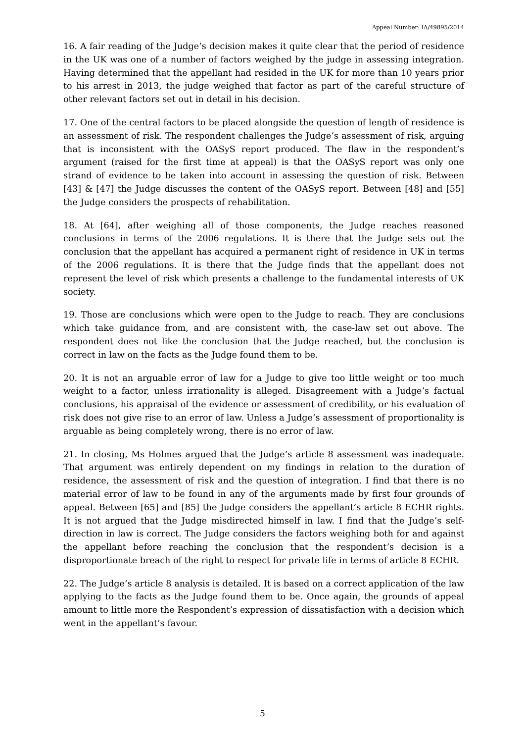Appeal Number: IA/49895/2014
16. A fair reading of the Judge’s decision makes it quite clear that the period of residence in the UK was one of a number of factors weighed by the judge in assessing integration. Having determined that the appellant had resided in the UK for more than 10 years prior to his arrest in 2013, the judge weighed that factor as part of the careful structure of other relevant factors set out in detail in his decision.
17. One of the central factors to be placed alongside the question of length of residence is an assessment of risk. The respondent challenges the Judge’s assessment of risk, arguing that is inconsistent with the OASyS report produced. The flaw in the respondent’s argument (raised for the first time at appeal) is that the OASyS report was only one strand of evidence to be taken into account in assessing the question of risk. Between [43] & [47] the Judge discusses the content of the OASyS report. Between [48] and [55] the Judge considers the prospects of rehabilitation.
18. At [64], after weighing all of those components, the Judge reaches reasoned conclusions in terms of the 2006 regulations. It is there that the Judge sets out the conclusion that the appellant has acquired a permanent right of residence in UK in terms of the 2006 regulations. It is there that the Judge finds that the appellant does not represent the level of risk which presents a challenge to the fundamental interests of UK society.
19. Those are conclusions which were open to the Judge to reach. They are conclusions which take guidance from, and are consistent with, the case-law set out above. The respondent does not like the conclusion that the Judge reached, but the conclusion is correct in law on the facts as the Judge found them to be.
20. It is not an arguable error of law for a Judge to give too little weight or too much weight to a factor, unless irrationality is alleged. Disagreement with a Judge’s factual conclusions, his appraisal of the evidence or assessment of credibility, or his evaluation of risk does not give rise to an error of law. Unless a Judge’s assessment of proportionality is arguable as being completely wrong, there is no error of law.
21. In closing, Ms Holmes argued that the Judge’s article 8 assessment was inadequate. That argument was entirely dependent on my findings in relation to the duration of residence, the assessment of risk and the question of integration. I find that there is no material error of law to be found in any of the arguments made by first four grounds of appeal. Between [65] and [85] the Judge considers the appellant’s article 8 ECHR rights. It is not argued that the Judge misdirected himself in law. I find that the Judge’s self-direction in law is correct. The Judge considers the factors weighing both for and against the appellant before reaching the conclusion that the respondent’s decision is a disproportionate breach of the right to respect for private life in terms of article 8 ECHR.
22. The Judge’s article 8 analysis is detailed. It is based on a correct application of the law applying to the facts as the Judge found them to be. Once again, the grounds of appeal amount to little more the Respondent’s expression of dissatisfaction with a decision which went in the appellant’s favour.
5